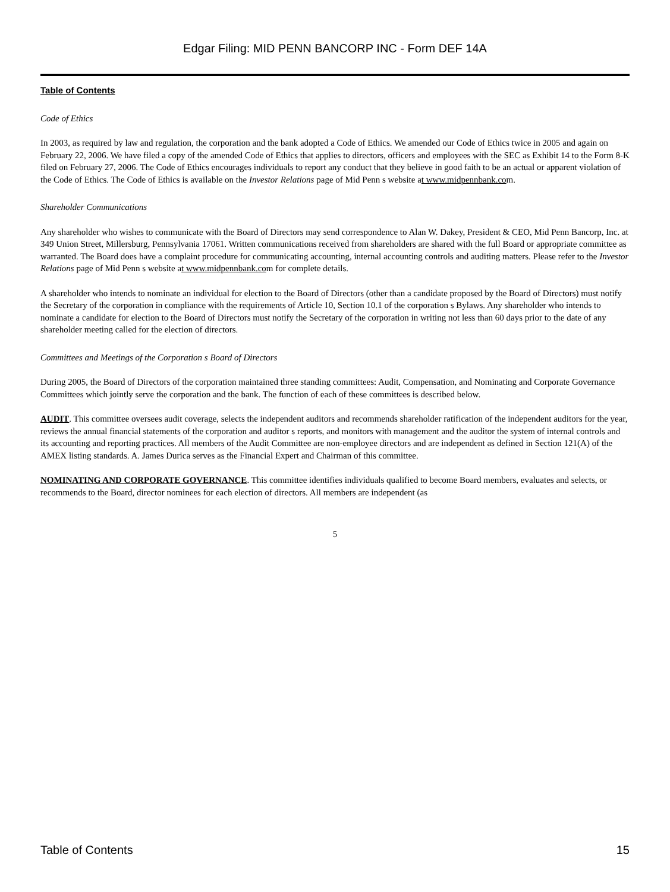Edgar Filing: MID PENN BANCORP INC - Form DEF 14A
Table of Contents
Code of Ethics
In 2003, as required by law and regulation, the corporation and the bank adopted a Code of Ethics. We amended our Code of Ethics twice in 2005 and again on February 22, 2006. We have filed a copy of the amended Code of Ethics that applies to directors, officers and employees with the SEC as Exhibit 14 to the Form 8-K filed on February 27, 2006. The Code of Ethics encourages individuals to report any conduct that they believe in good faith to be an actual or apparent violation of the Code of Ethics. The Code of Ethics is available on the Investor Relations page of Mid Penn s website at www.midpennbank.com.
Shareholder Communications
Any shareholder who wishes to communicate with the Board of Directors may send correspondence to Alan W. Dakey, President & CEO, Mid Penn Bancorp, Inc. at 349 Union Street, Millersburg, Pennsylvania 17061. Written communications received from shareholders are shared with the full Board or appropriate committee as warranted. The Board does have a complaint procedure for communicating accounting, internal accounting controls and auditing matters. Please refer to the Investor Relations page of Mid Penn s website at www.midpennbank.com for complete details.
A shareholder who intends to nominate an individual for election to the Board of Directors (other than a candidate proposed by the Board of Directors) must notify the Secretary of the corporation in compliance with the requirements of Article 10, Section 10.1 of the corporation s Bylaws. Any shareholder who intends to nominate a candidate for election to the Board of Directors must notify the Secretary of the corporation in writing not less than 60 days prior to the date of any shareholder meeting called for the election of directors.
Committees and Meetings of the Corporation s Board of Directors
During 2005, the Board of Directors of the corporation maintained three standing committees: Audit, Compensation, and Nominating and Corporate Governance Committees which jointly serve the corporation and the bank. The function of each of these committees is described below.
AUDIT. This committee oversees audit coverage, selects the independent auditors and recommends shareholder ratification of the independent auditors for the year, reviews the annual financial statements of the corporation and auditor s reports, and monitors with management and the auditor the system of internal controls and its accounting and reporting practices. All members of the Audit Committee are non-employee directors and are independent as defined in Section 121(A) of the AMEX listing standards. A. James Durica serves as the Financial Expert and Chairman of this committee.
NOMINATING AND CORPORATE GOVERNANCE. This committee identifies individuals qualified to become Board members, evaluates and selects, or recommends to the Board, director nominees for each election of directors. All members are independent (as
5
Table of Contents 15